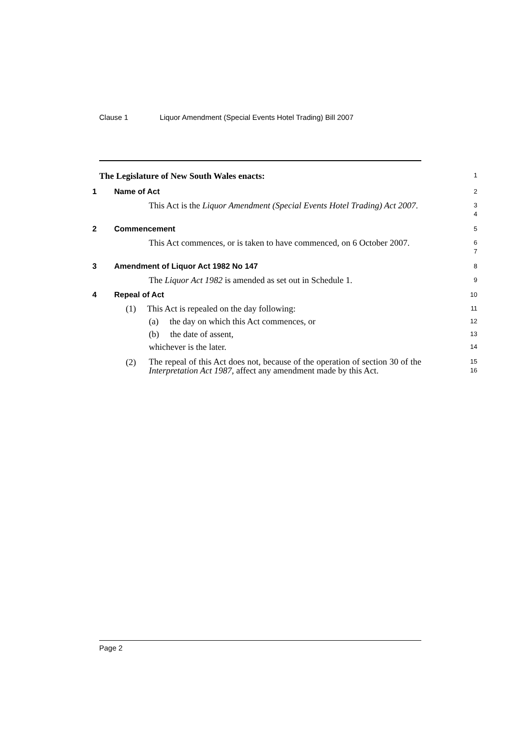Clause 1 Liquor Amendment (Special Events Hotel Trading) Bill 2007
The Legislature of New South Wales enacts:
1
1 Name of Act
2
This Act is the Liquor Amendment (Special Events Hotel Trading) Act 2007.
3
4
2 Commencement
5
This Act commences, or is taken to have commenced, on 6 October 2007.
6
7
3 Amendment of Liquor Act 1982 No 147
8
The Liquor Act 1982 is amended as set out in Schedule 1.
9
4 Repeal of Act
10
(1) This Act is repealed on the day following:
11
(a) the day on which this Act commences, or
12
(b) the date of assent,
13
whichever is the later.
14
(2)
The repeal of this Act does not, because of the operation of section 30 of the Interpretation Act 1987, affect any amendment made by this Act.
15
16
Page 2